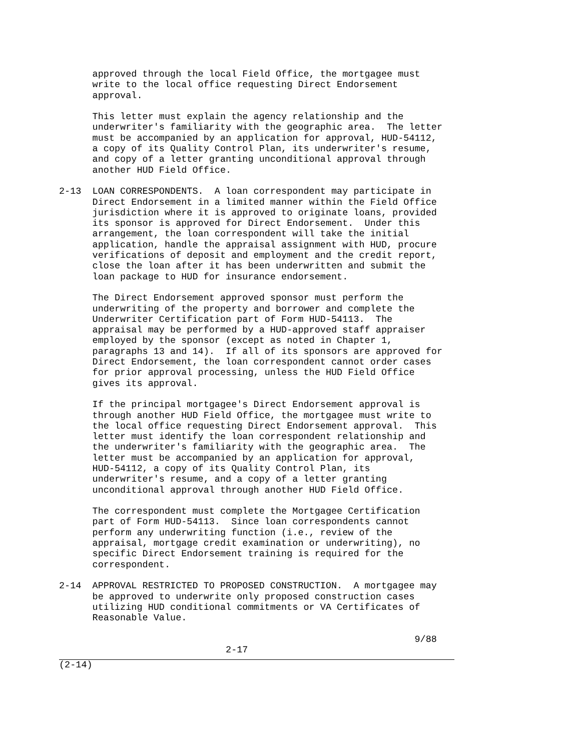approved through the local Field Office, the mortgagee must write to the local office requesting Direct Endorsement approval.
This letter must explain the agency relationship and the underwriter's familiarity with the geographic area. The letter must be accompanied by an application for approval, HUD-54112, a copy of its Quality Control Plan, its underwriter's resume, and copy of a letter granting unconditional approval through another HUD Field Office.
2-13 LOAN CORRESPONDENTS. A loan correspondent may participate in Direct Endorsement in a limited manner within the Field Office jurisdiction where it is approved to originate loans, provided its sponsor is approved for Direct Endorsement. Under this arrangement, the loan correspondent will take the initial application, handle the appraisal assignment with HUD, procure verifications of deposit and employment and the credit report, close the loan after it has been underwritten and submit the loan package to HUD for insurance endorsement.
The Direct Endorsement approved sponsor must perform the underwriting of the property and borrower and complete the Underwriter Certification part of Form HUD-54113. The appraisal may be performed by a HUD-approved staff appraiser employed by the sponsor (except as noted in Chapter 1, paragraphs 13 and 14). If all of its sponsors are approved for Direct Endorsement, the loan correspondent cannot order cases for prior approval processing, unless the HUD Field Office gives its approval.
If the principal mortgagee's Direct Endorsement approval is through another HUD Field Office, the mortgagee must write to the local office requesting Direct Endorsement approval. This letter must identify the loan correspondent relationship and the underwriter's familiarity with the geographic area. The letter must be accompanied by an application for approval, HUD-54112, a copy of its Quality Control Plan, its underwriter's resume, and a copy of a letter granting unconditional approval through another HUD Field Office.
The correspondent must complete the Mortgagee Certification part of Form HUD-54113. Since loan correspondents cannot perform any underwriting function (i.e., review of the appraisal, mortgage credit examination or underwriting), no specific Direct Endorsement training is required for the correspondent.
2-14 APPROVAL RESTRICTED TO PROPOSED CONSTRUCTION. A mortgagee may be approved to underwrite only proposed construction cases utilizing HUD conditional commitments or VA Certificates of Reasonable Value.
9/88 2-17
(2-14)